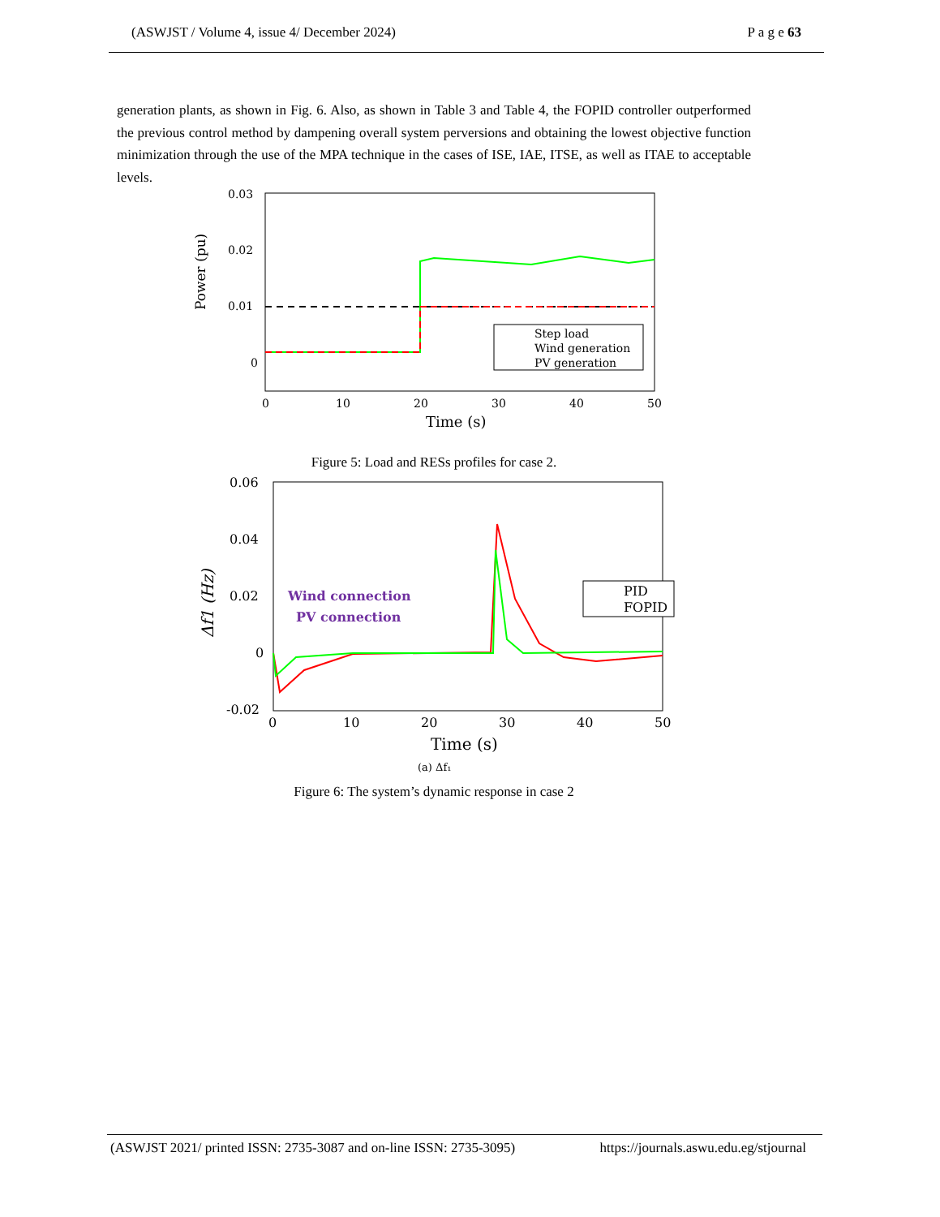(ASWJST / Volume 4, issue 4/ December 2024) P a g e 63
generation plants, as shown in Fig. 6. Also, as shown in Table 3 and Table 4, the FOPID controller outperformed the previous control method by dampening overall system perversions and obtaining the lowest objective function minimization through the use of the MPA technique in the cases of ISE, IAE, ITSE, as well as ITAE to acceptable levels.
Power (pu)
0.03
0.02
0.01
0
Step load
Wind generation
PV generation
0
10
20
30
40
50
Time (s)
Figure 5: Load and RESs profiles for case 2.
Δf1 (Hz)
0.06
0.04
0.02
0
-0.02
Wind connection
PV connection
PID
FOPID
0
10
20
30
40
50
Time (s)
(a) Δf₁
Figure 6: The system’s dynamic response in case 2
(ASWJST 2021/ printed ISSN: 2735-3087 and on-line ISSN: 2735-3095) https://journals.aswu.edu.eg/stjournal